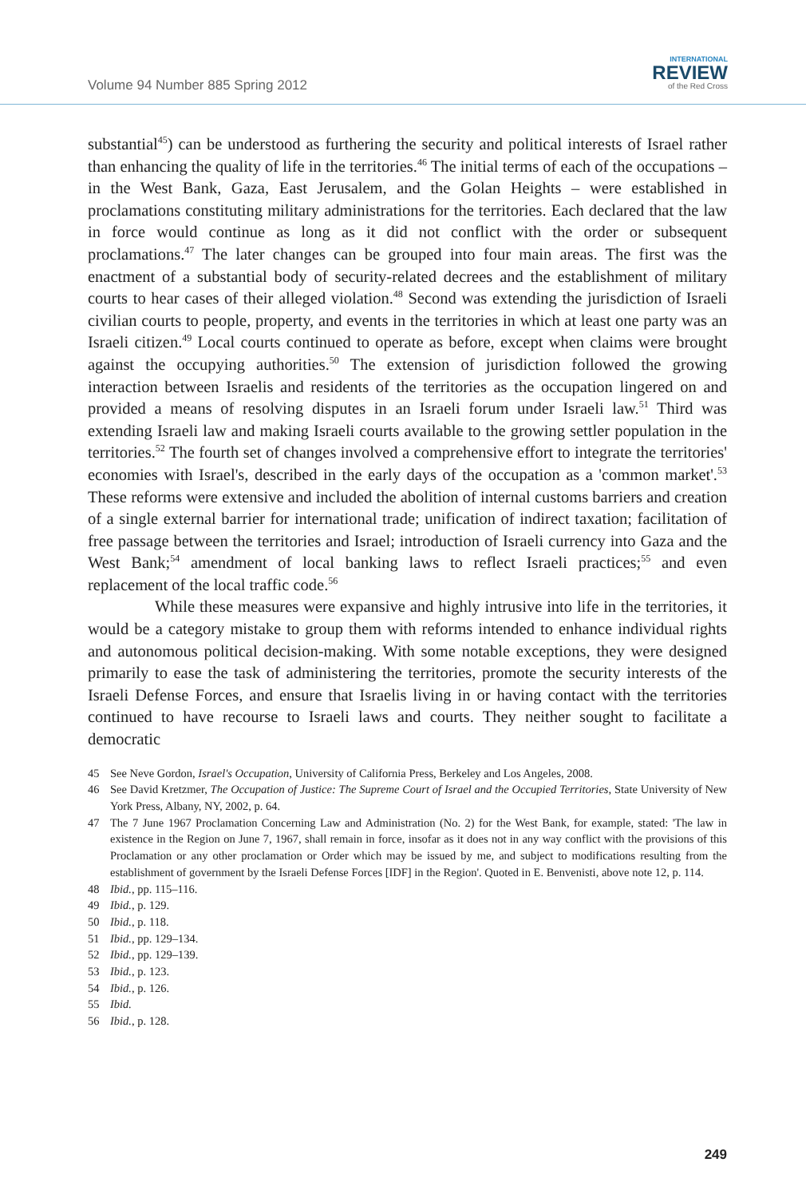Volume 94 Number 885 Spring 2012
INTERNATIONAL
REVIEW
of the Red Cross
substantial<sup>45</sup>) can be understood as furthering the security and political interests of Israel rather than enhancing the quality of life in the territories.<sup>46</sup> The initial terms of each of the occupations – in the West Bank, Gaza, East Jerusalem, and the Golan Heights – were established in proclamations constituting military administrations for the territories. Each declared that the law in force would continue as long as it did not conflict with the order or subsequent proclamations.<sup>47</sup> The later changes can be grouped into four main areas. The first was the enactment of a substantial body of security-related decrees and the establishment of military courts to hear cases of their alleged violation.<sup>48</sup> Second was extending the jurisdiction of Israeli civilian courts to people, property, and events in the territories in which at least one party was an Israeli citizen.<sup>49</sup> Local courts continued to operate as before, except when claims were brought against the occupying authorities.<sup>50</sup> The extension of jurisdiction followed the growing interaction between Israelis and residents of the territories as the occupation lingered on and provided a means of resolving disputes in an Israeli forum under Israeli law.<sup>51</sup> Third was extending Israeli law and making Israeli courts available to the growing settler population in the territories.<sup>52</sup> The fourth set of changes involved a comprehensive effort to integrate the territories' economies with Israel's, described in the early days of the occupation as a 'common market'.<sup>53</sup> These reforms were extensive and included the abolition of internal customs barriers and creation of a single external barrier for international trade; unification of indirect taxation; facilitation of free passage between the territories and Israel; introduction of Israeli currency into Gaza and the West Bank;<sup>54</sup> amendment of local banking laws to reflect Israeli practices;<sup>55</sup> and even replacement of the local traffic code.<sup>56</sup>
While these measures were expansive and highly intrusive into life in the territories, it would be a category mistake to group them with reforms intended to enhance individual rights and autonomous political decision-making. With some notable exceptions, they were designed primarily to ease the task of administering the territories, promote the security interests of the Israeli Defense Forces, and ensure that Israelis living in or having contact with the territories continued to have recourse to Israeli laws and courts. They neither sought to facilitate a democratic
45 See Neve Gordon, Israel's Occupation, University of California Press, Berkeley and Los Angeles, 2008.
46 See David Kretzmer, The Occupation of Justice: The Supreme Court of Israel and the Occupied Territories, State University of New York Press, Albany, NY, 2002, p. 64.
47 The 7 June 1967 Proclamation Concerning Law and Administration (No. 2) for the West Bank, for example, stated: 'The law in existence in the Region on June 7, 1967, shall remain in force, insofar as it does not in any way conflict with the provisions of this Proclamation or any other proclamation or Order which may be issued by me, and subject to modifications resulting from the establishment of government by the Israeli Defense Forces [IDF] in the Region'. Quoted in E. Benvenisti, above note 12, p. 114.
48 Ibid., pp. 115–116.
49 Ibid., p. 129.
50 Ibid., p. 118.
51 Ibid., pp. 129–134.
52 Ibid., pp. 129–139.
53 Ibid., p. 123.
54 Ibid., p. 126.
55 Ibid.
56 Ibid., p. 128.
249